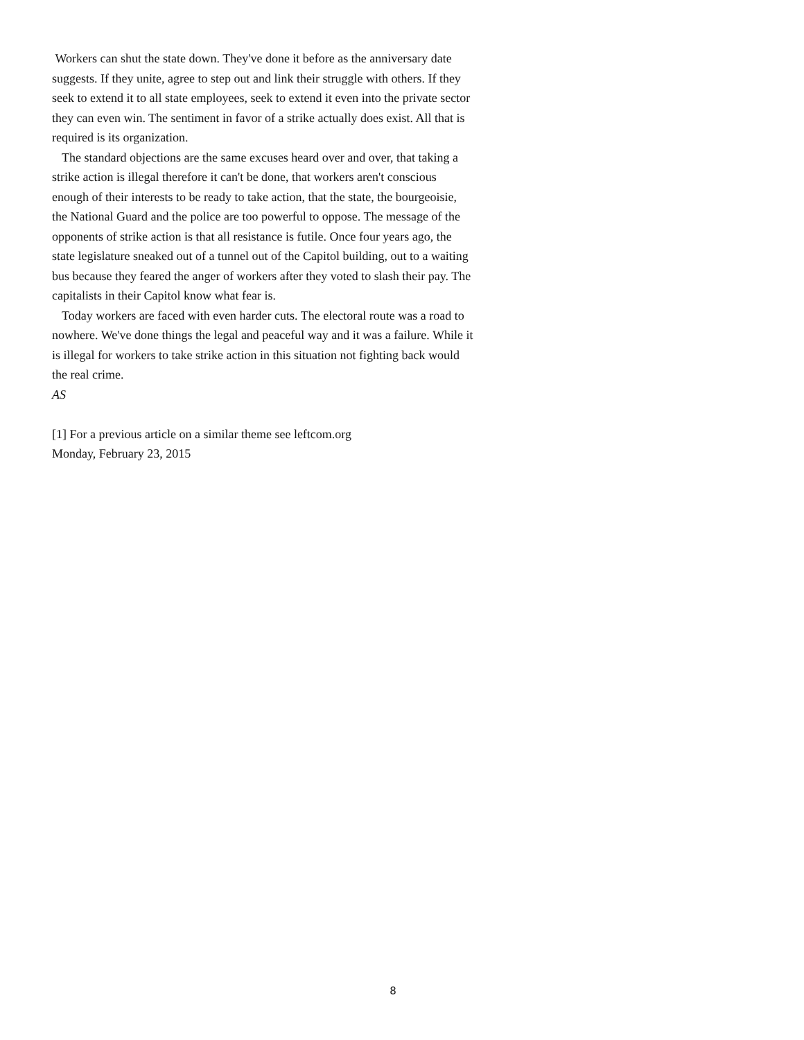Workers can shut the state down. They've done it before as the anniversary date suggests. If they unite, agree to step out and link their struggle with others. If they seek to extend it to all state employees, seek to extend it even into the private sector they can even win. The sentiment in favor of a strike actually does exist. All that is required is its organization.
The standard objections are the same excuses heard over and over, that taking a strike action is illegal therefore it can't be done, that workers aren't conscious enough of their interests to be ready to take action, that the state, the bourgeoisie, the National Guard and the police are too powerful to oppose. The message of the opponents of strike action is that all resistance is futile. Once four years ago, the state legislature sneaked out of a tunnel out of the Capitol building, out to a waiting bus because they feared the anger of workers after they voted to slash their pay. The capitalists in their Capitol know what fear is.
Today workers are faced with even harder cuts. The electoral route was a road to nowhere. We've done things the legal and peaceful way and it was a failure. While it is illegal for workers to take strike action in this situation not fighting back would the real crime.
AS
[1] For a previous article on a similar theme see leftcom.org
Monday, February 23, 2015
8